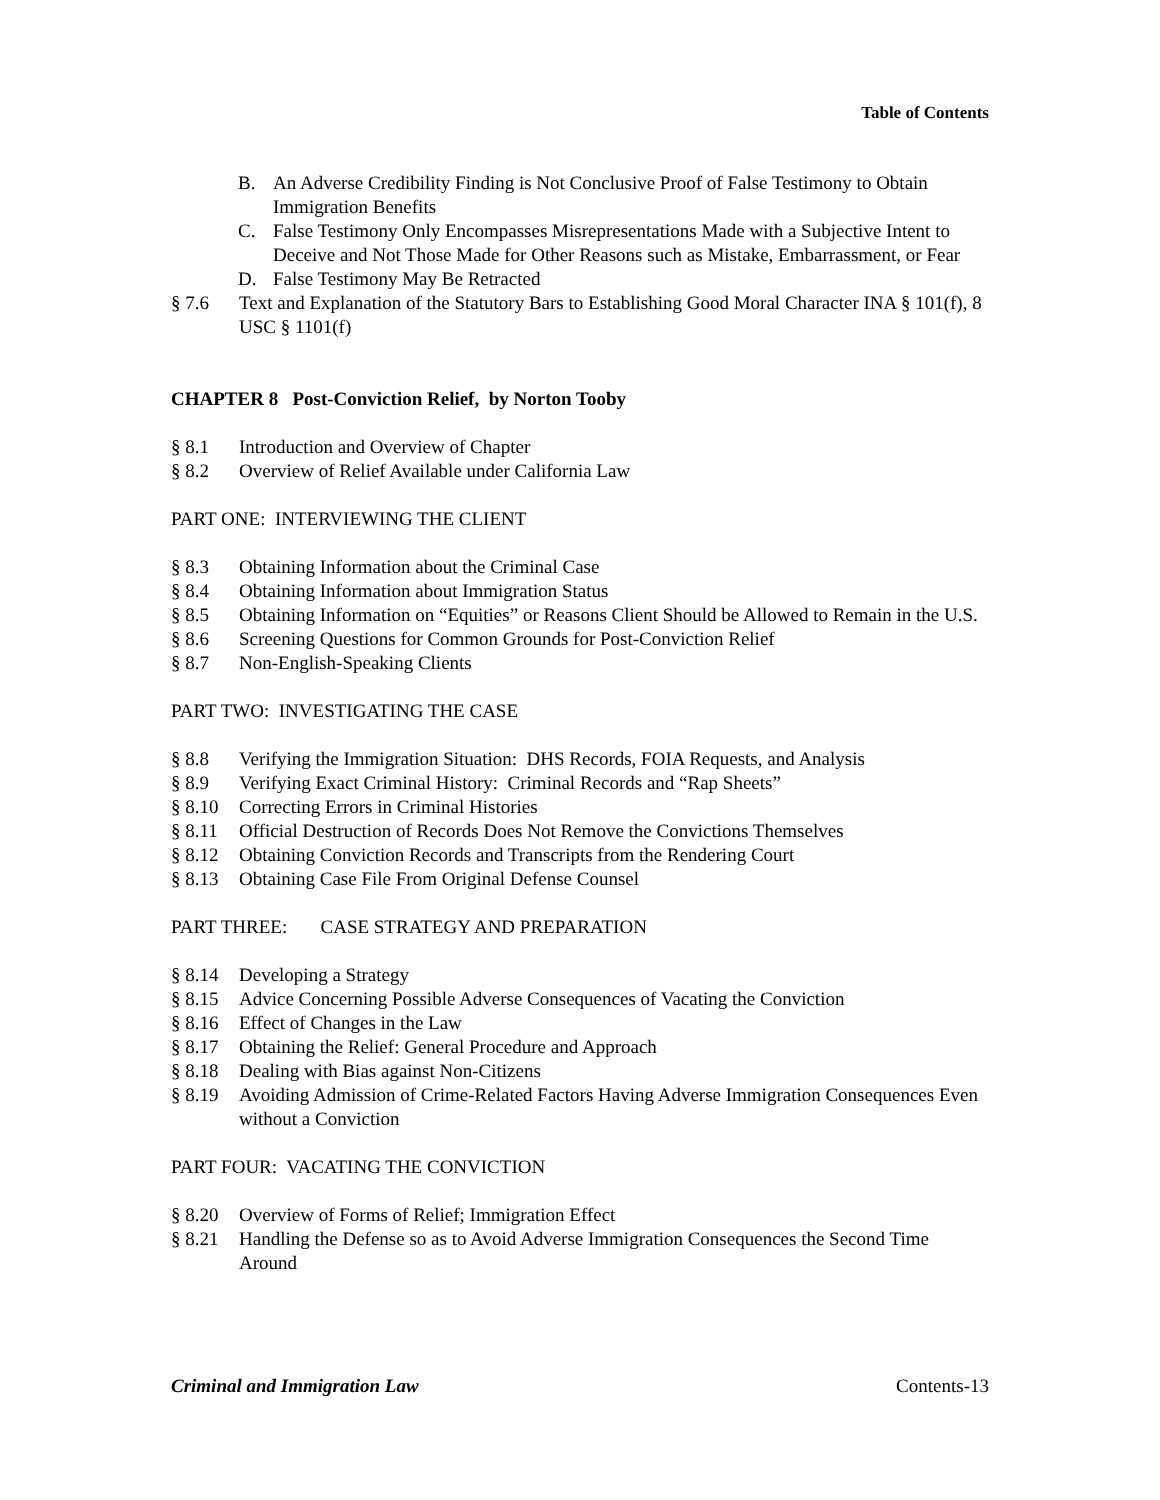Table of Contents
B. An Adverse Credibility Finding is Not Conclusive Proof of False Testimony to Obtain Immigration Benefits
C. False Testimony Only Encompasses Misrepresentations Made with a Subjective Intent to Deceive and Not Those Made for Other Reasons such as Mistake, Embarrassment, or Fear
D. False Testimony May Be Retracted
§ 7.6 Text and Explanation of the Statutory Bars to Establishing Good Moral Character INA § 101(f), 8 USC § 1101(f)
CHAPTER 8 Post-Conviction Relief, by Norton Tooby
§ 8.1 Introduction and Overview of Chapter
§ 8.2 Overview of Relief Available under California Law
PART ONE: INTERVIEWING THE CLIENT
§ 8.3 Obtaining Information about the Criminal Case
§ 8.4 Obtaining Information about Immigration Status
§ 8.5 Obtaining Information on “Equities” or Reasons Client Should be Allowed to Remain in the U.S.
§ 8.6 Screening Questions for Common Grounds for Post-Conviction Relief
§ 8.7 Non-English-Speaking Clients
PART TWO: INVESTIGATING THE CASE
§ 8.8 Verifying the Immigration Situation: DHS Records, FOIA Requests, and Analysis
§ 8.9 Verifying Exact Criminal History: Criminal Records and “Rap Sheets”
§ 8.10 Correcting Errors in Criminal Histories
§ 8.11 Official Destruction of Records Does Not Remove the Convictions Themselves
§ 8.12 Obtaining Conviction Records and Transcripts from the Rendering Court
§ 8.13 Obtaining Case File From Original Defense Counsel
PART THREE: CASE STRATEGY AND PREPARATION
§ 8.14 Developing a Strategy
§ 8.15 Advice Concerning Possible Adverse Consequences of Vacating the Conviction
§ 8.16 Effect of Changes in the Law
§ 8.17 Obtaining the Relief: General Procedure and Approach
§ 8.18 Dealing with Bias against Non-Citizens
§ 8.19 Avoiding Admission of Crime-Related Factors Having Adverse Immigration Consequences Even without a Conviction
PART FOUR: VACATING THE CONVICTION
§ 8.20 Overview of Forms of Relief; Immigration Effect
§ 8.21 Handling the Defense so as to Avoid Adverse Immigration Consequences the Second Time Around
Criminal and Immigration Law Contents-13